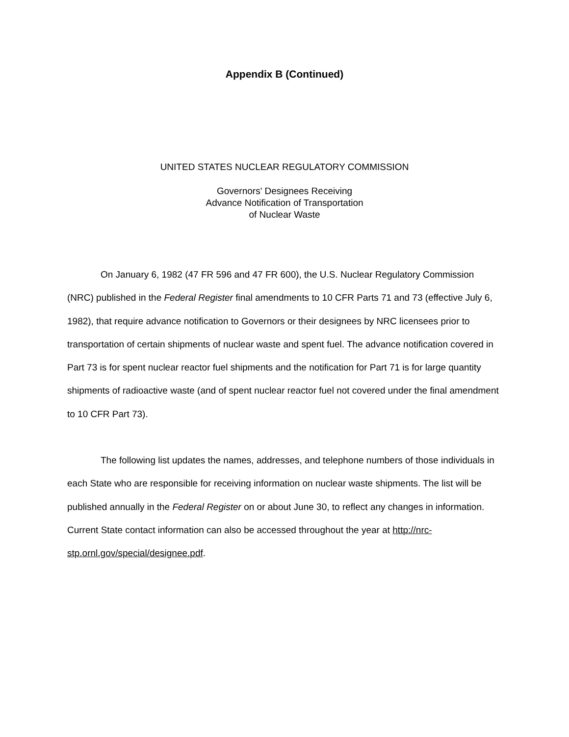Appendix B (Continued)
UNITED STATES NUCLEAR REGULATORY COMMISSION
Governors' Designees Receiving
Advance Notification of Transportation
of Nuclear Waste
On January 6, 1982 (47 FR 596 and 47 FR 600), the U.S. Nuclear Regulatory Commission (NRC) published in the Federal Register final amendments to 10 CFR Parts 71 and 73 (effective July 6, 1982), that require advance notification to Governors or their designees by NRC licensees prior to transportation of certain shipments of nuclear waste and spent fuel. The advance notification covered in Part 73 is for spent nuclear reactor fuel shipments and the notification for Part 71 is for large quantity shipments of radioactive waste (and of spent nuclear reactor fuel not covered under the final amendment to 10 CFR Part 73).
The following list updates the names, addresses, and telephone numbers of those individuals in each State who are responsible for receiving information on nuclear waste shipments. The list will be published annually in the Federal Register on or about June 30, to reflect any changes in information. Current State contact information can also be accessed throughout the year at http://nrc-stp.ornl.gov/special/designee.pdf.